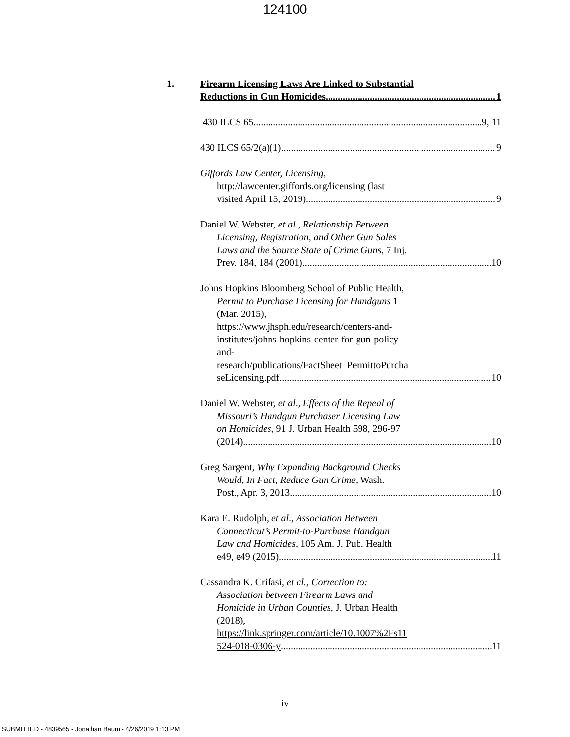124100
1.
Firearm Licensing Laws Are Linked to Substantial
Reductions in Gun Homicides. 1
430 ILCS 65 9, 11
430 ILCS 65/2(a)(1) 9
Giffords Law Center, Licensing,
http://lawcenter.giffords.org/licensing (last
visited April 15, 2019) 9
Daniel W. Webster, et al., Relationship Between
Licensing, Registration, and Other Gun Sales
Laws and the Source State of Crime Guns, 7 Inj.
Prev. 184, 184 (2001) 10
Johns Hopkins Bloomberg School of Public Health,
Permit to Purchase Licensing for Handguns 1
(Mar. 2015),
https://www.jhsph.edu/research/centers-and-
institutes/johns-hopkins-center-for-gun-policy-
and-
research/publications/FactSheet_PermittoPurcha
seLicensing.pdf 10
Daniel W. Webster, et al., Effects of the Repeal of
Missouri’s Handgun Purchaser Licensing Law
on Homicides, 91 J. Urban Health 598, 296-97
(2014) 10
Greg Sargent, Why Expanding Background Checks
Would, In Fact, Reduce Gun Crime, Wash.
Post., Apr. 3, 2013 10
Kara E. Rudolph, et al., Association Between
Connecticut’s Permit-to-Purchase Handgun
Law and Homicides, 105 Am. J. Pub. Health
e49, e49 (2015) 11
Cassandra K. Crifasi, et al., Correction to:
Association between Firearm Laws and
Homicide in Urban Counties, J. Urban Health
(2018),
https://link.springer.com/article/10.1007%2Fs11
524-018-0306-y 11
iv
SUBMITTED - 4839565 - Jonathan Baum - 4/26/2019 1:13 PM